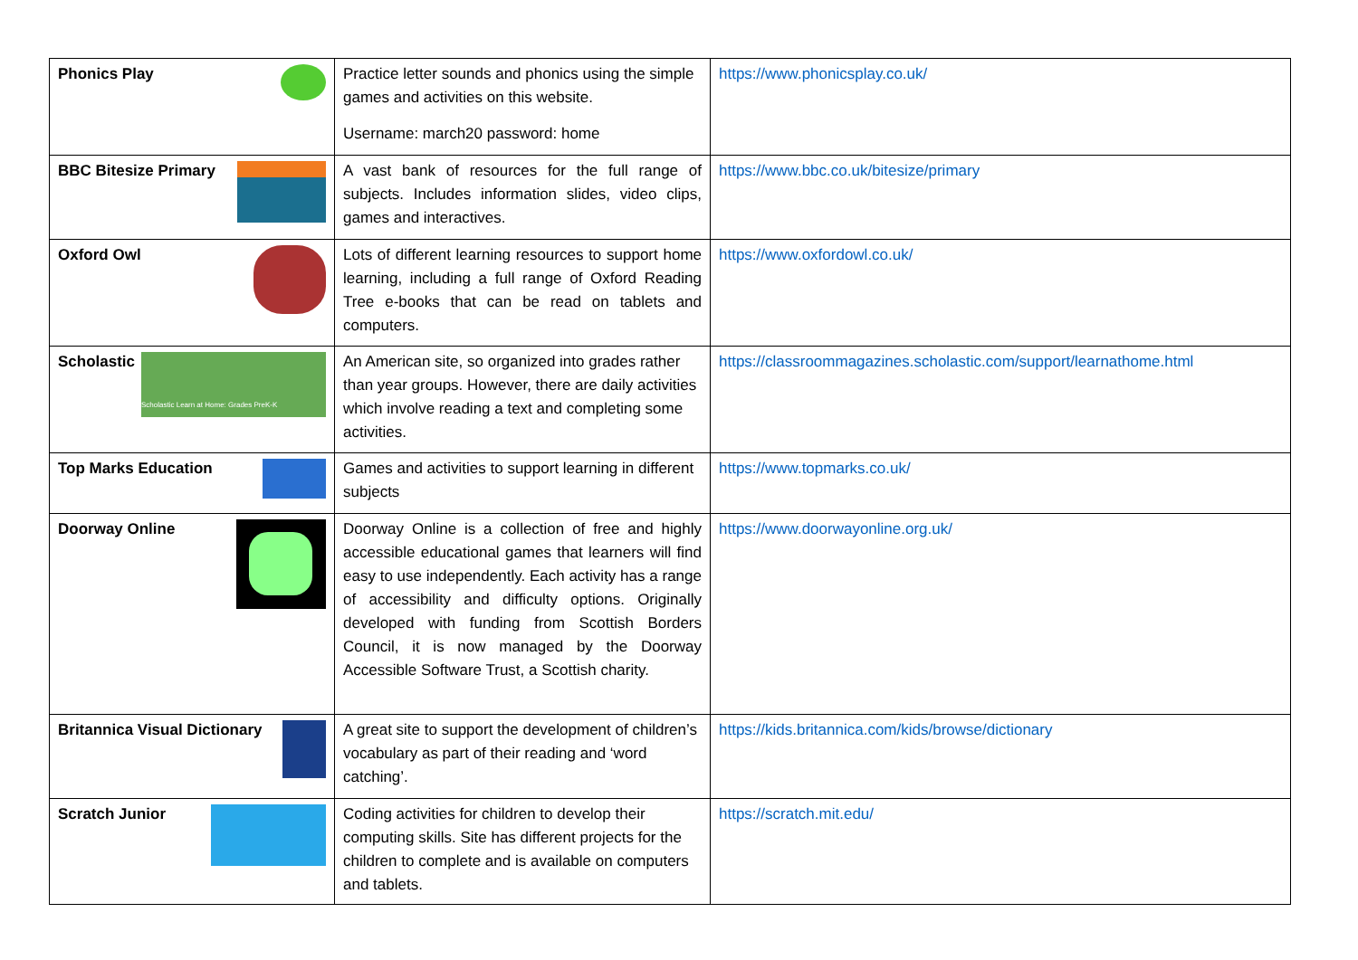| Phonics Play | Practice letter sounds and phonics using the simple games and activities on this website. Username: march20 password: home | https://www.phonicsplay.co.uk/ |
| BBC Bitesize Primary | A vast bank of resources for the full range of subjects. Includes information slides, video clips, games and interactives. | https://www.bbc.co.uk/bitesize/primary |
| Oxford Owl | Lots of different learning resources to support home learning, including a full range of Oxford Reading Tree e-books that can be read on tablets and computers. | https://www.oxfordowl.co.uk/ |
| Scholastic Scholastic Learn at Home: Grades PreK-K | An American site, so organized into grades rather than year groups. However, there are daily activities which involve reading a text and completing some activities. | https://classroommagazines.scholastic.com/support/learnathome.html |
| Top Marks Education | Games and activities to support learning in different subjects | https://www.topmarks.co.uk/ |
| Doorway Online | Doorway Online is a collection of free and highly accessible educational games that learners will find easy to use independently. Each activity has a range of accessibility and difficulty options. Originally developed with funding from Scottish Borders Council, it is now managed by the Doorway Accessible Software Trust, a Scottish charity. | https://www.doorwayonline.org.uk/ |
| Britannica Visual Dictionary | A great site to support the development of children’s vocabulary as part of their reading and ‘word catching’. | https://kids.britannica.com/kids/browse/dictionary |
| Scratch Junior | Coding activities for children to develop their computing skills. Site has different projects for the children to complete and is available on computers and tablets. | https://scratch.mit.edu/ |